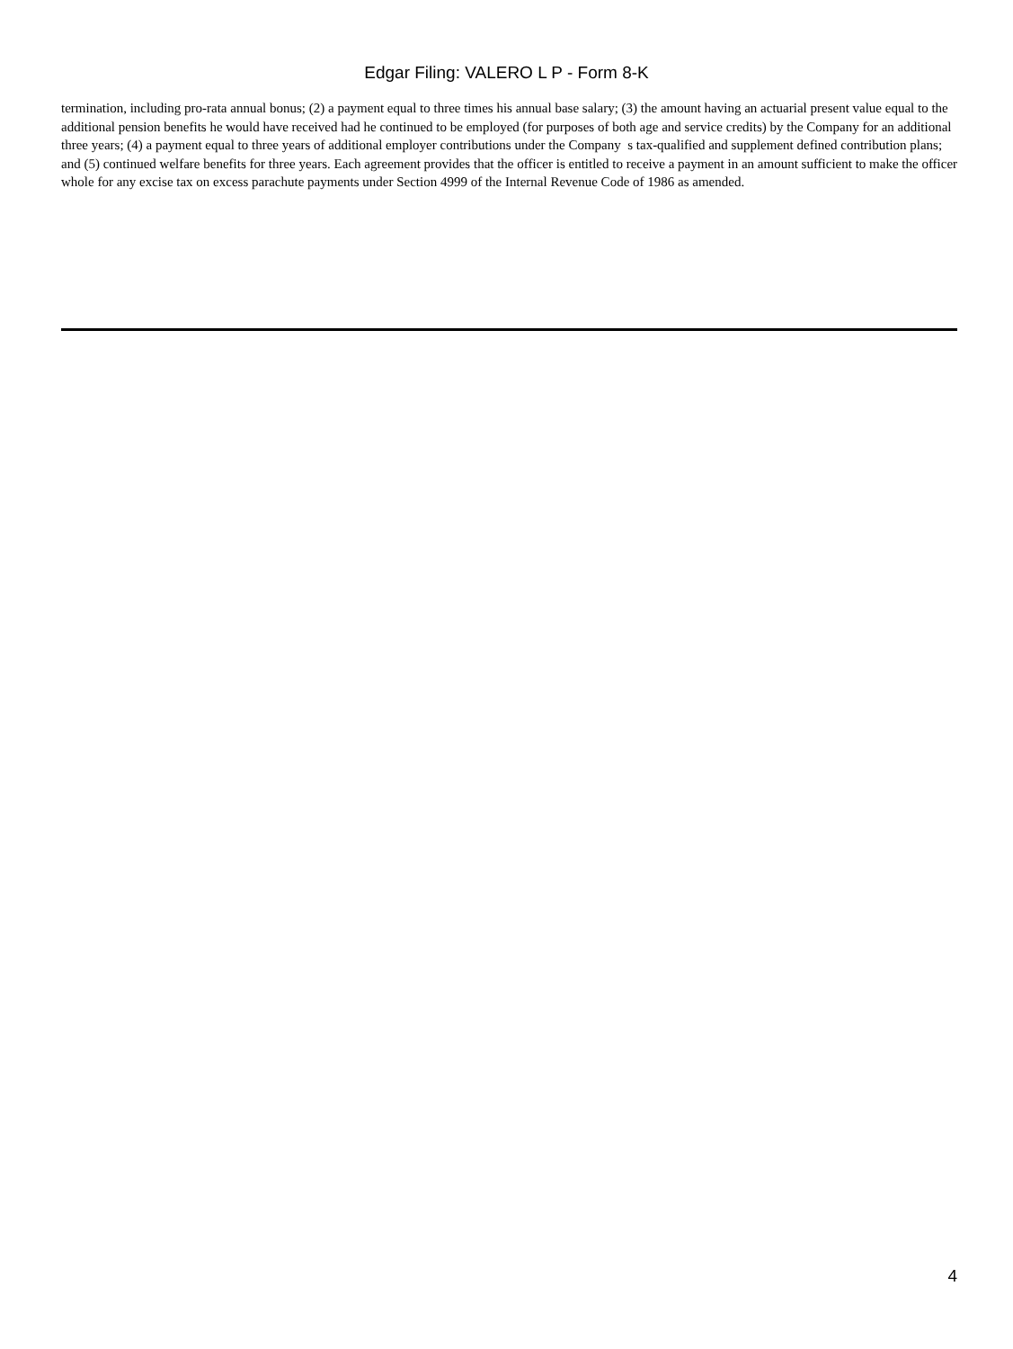Edgar Filing: VALERO L P - Form 8-K
termination, including pro-rata annual bonus; (2) a payment equal to three times his annual base salary; (3) the amount having an actuarial present value equal to the additional pension benefits he would have received had he continued to be employed (for purposes of both age and service credits) by the Company for an additional three years; (4) a payment equal to three years of additional employer contributions under the Company s tax-qualified and supplement defined contribution plans; and (5) continued welfare benefits for three years. Each agreement provides that the officer is entitled to receive a payment in an amount sufficient to make the officer whole for any excise tax on excess parachute payments under Section 4999 of the Internal Revenue Code of 1986 as amended.
4